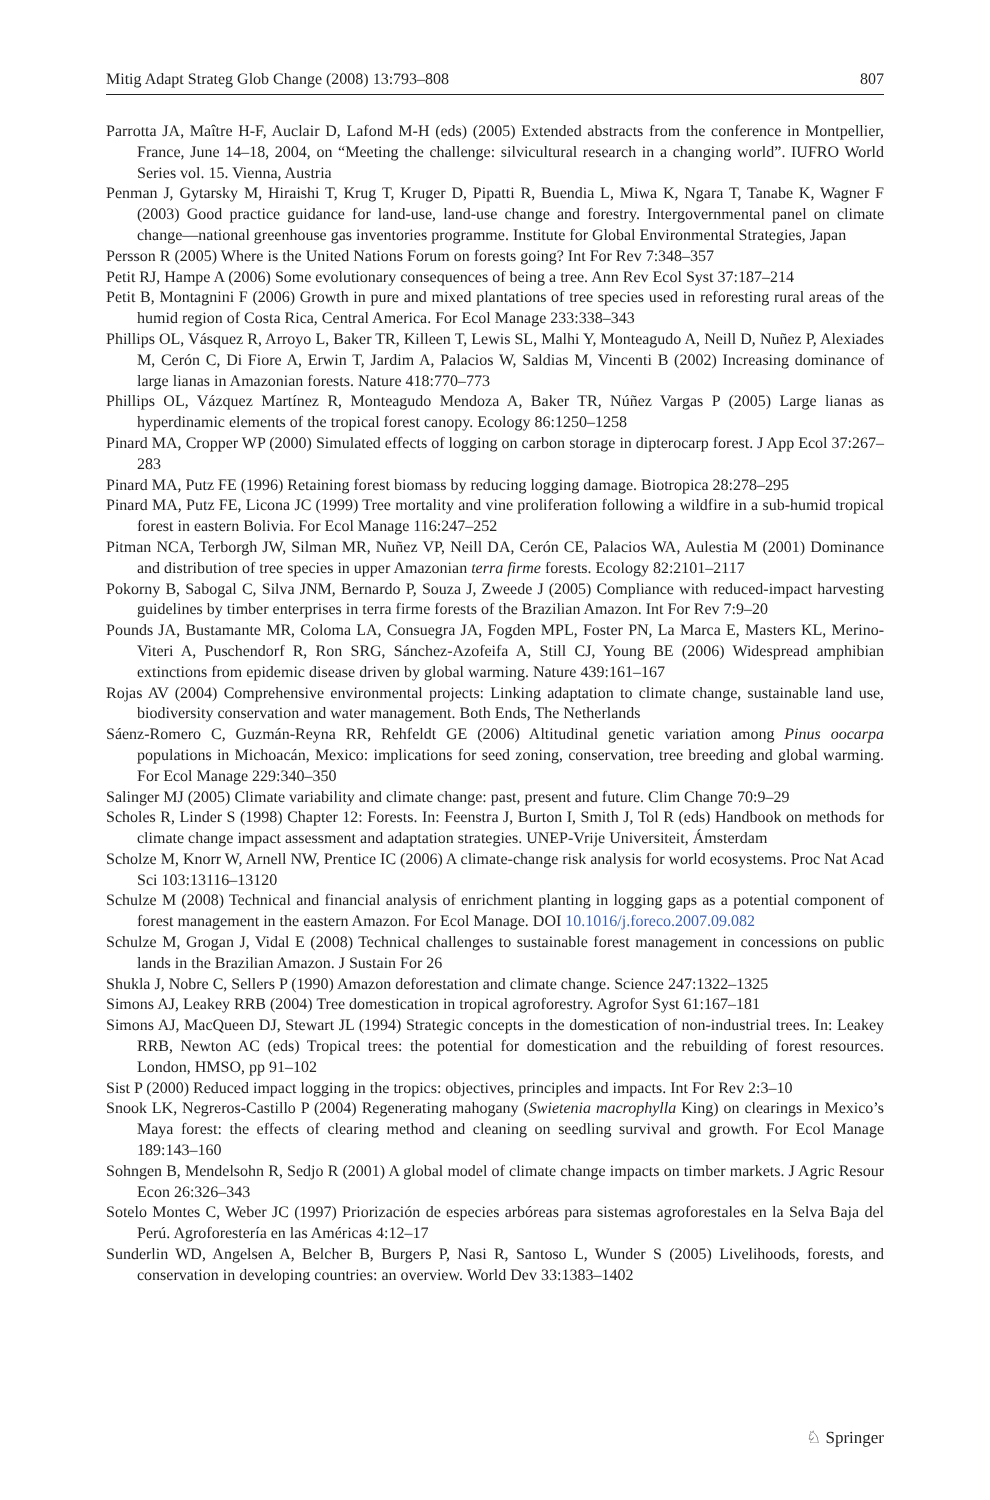Mitig Adapt Strateg Glob Change (2008) 13:793–808 807
Parrotta JA, Maître H-F, Auclair D, Lafond M-H (eds) (2005) Extended abstracts from the conference in Montpellier, France, June 14–18, 2004, on “Meeting the challenge: silvicultural research in a changing world”. IUFRO World Series vol. 15. Vienna, Austria
Penman J, Gytarsky M, Hiraishi T, Krug T, Kruger D, Pipatti R, Buendia L, Miwa K, Ngara T, Tanabe K, Wagner F (2003) Good practice guidance for land-use, land-use change and forestry. Intergovernmental panel on climate change—national greenhouse gas inventories programme. Institute for Global Environmental Strategies, Japan
Persson R (2005) Where is the United Nations Forum on forests going? Int For Rev 7:348–357
Petit RJ, Hampe A (2006) Some evolutionary consequences of being a tree. Ann Rev Ecol Syst 37:187–214
Petit B, Montagnini F (2006) Growth in pure and mixed plantations of tree species used in reforesting rural areas of the humid region of Costa Rica, Central America. For Ecol Manage 233:338–343
Phillips OL, Vásquez R, Arroyo L, Baker TR, Killeen T, Lewis SL, Malhi Y, Monteagudo A, Neill D, Nuñez P, Alexiades M, Cerón C, Di Fiore A, Erwin T, Jardim A, Palacios W, Saldias M, Vincenti B (2002) Increasing dominance of large lianas in Amazonian forests. Nature 418:770–773
Phillips OL, Vázquez Martínez R, Monteagudo Mendoza A, Baker TR, Núñez Vargas P (2005) Large lianas as hyperdinamic elements of the tropical forest canopy. Ecology 86:1250–1258
Pinard MA, Cropper WP (2000) Simulated effects of logging on carbon storage in dipterocarp forest. J App Ecol 37:267–283
Pinard MA, Putz FE (1996) Retaining forest biomass by reducing logging damage. Biotropica 28:278–295
Pinard MA, Putz FE, Licona JC (1999) Tree mortality and vine proliferation following a wildfire in a sub-humid tropical forest in eastern Bolivia. For Ecol Manage 116:247–252
Pitman NCA, Terborgh JW, Silman MR, Nuñez VP, Neill DA, Cerón CE, Palacios WA, Aulestia M (2001) Dominance and distribution of tree species in upper Amazonian terra firme forests. Ecology 82:2101–2117
Pokorny B, Sabogal C, Silva JNM, Bernardo P, Souza J, Zweede J (2005) Compliance with reduced-impact harvesting guidelines by timber enterprises in terra firme forests of the Brazilian Amazon. Int For Rev 7:9–20
Pounds JA, Bustamante MR, Coloma LA, Consuegra JA, Fogden MPL, Foster PN, La Marca E, Masters KL, Merino-Viteri A, Puschendorf R, Ron SRG, Sánchez-Azofeifa A, Still CJ, Young BE (2006) Widespread amphibian extinctions from epidemic disease driven by global warming. Nature 439:161–167
Rojas AV (2004) Comprehensive environmental projects: Linking adaptation to climate change, sustainable land use, biodiversity conservation and water management. Both Ends, The Netherlands
Sáenz-Romero C, Guzmán-Reyna RR, Rehfeldt GE (2006) Altitudinal genetic variation among Pinus oocarpa populations in Michoacán, Mexico: implications for seed zoning, conservation, tree breeding and global warming. For Ecol Manage 229:340–350
Salinger MJ (2005) Climate variability and climate change: past, present and future. Clim Change 70:9–29
Scholes R, Linder S (1998) Chapter 12: Forests. In: Feenstra J, Burton I, Smith J, Tol R (eds) Handbook on methods for climate change impact assessment and adaptation strategies. UNEP-Vrije Universiteit, Ámsterdam
Scholze M, Knorr W, Arnell NW, Prentice IC (2006) A climate-change risk analysis for world ecosystems. Proc Nat Acad Sci 103:13116–13120
Schulze M (2008) Technical and financial analysis of enrichment planting in logging gaps as a potential component of forest management in the eastern Amazon. For Ecol Manage. DOI 10.1016/j.foreco.2007.09.082
Schulze M, Grogan J, Vidal E (2008) Technical challenges to sustainable forest management in concessions on public lands in the Brazilian Amazon. J Sustain For 26
Shukla J, Nobre C, Sellers P (1990) Amazon deforestation and climate change. Science 247:1322–1325
Simons AJ, Leakey RRB (2004) Tree domestication in tropical agroforestry. Agrofor Syst 61:167–181
Simons AJ, MacQueen DJ, Stewart JL (1994) Strategic concepts in the domestication of non-industrial trees. In: Leakey RRB, Newton AC (eds) Tropical trees: the potential for domestication and the rebuilding of forest resources. London, HMSO, pp 91–102
Sist P (2000) Reduced impact logging in the tropics: objectives, principles and impacts. Int For Rev 2:3–10
Snook LK, Negreros-Castillo P (2004) Regenerating mahogany (Swietenia macrophylla King) on clearings in Mexico’s Maya forest: the effects of clearing method and cleaning on seedling survival and growth. For Ecol Manage 189:143–160
Sohngen B, Mendelsohn R, Sedjo R (2001) A global model of climate change impacts on timber markets. J Agric Resour Econ 26:326–343
Sotelo Montes C, Weber JC (1997) Priorización de especies arbóreas para sistemas agroforestales en la Selva Baja del Perú. Agroforestería en las Américas 4:12–17
Sunderlin WD, Angelsen A, Belcher B, Burgers P, Nasi R, Santoso L, Wunder S (2005) Livelihoods, forests, and conservation in developing countries: an overview. World Dev 33:1383–1402
♘ Springer